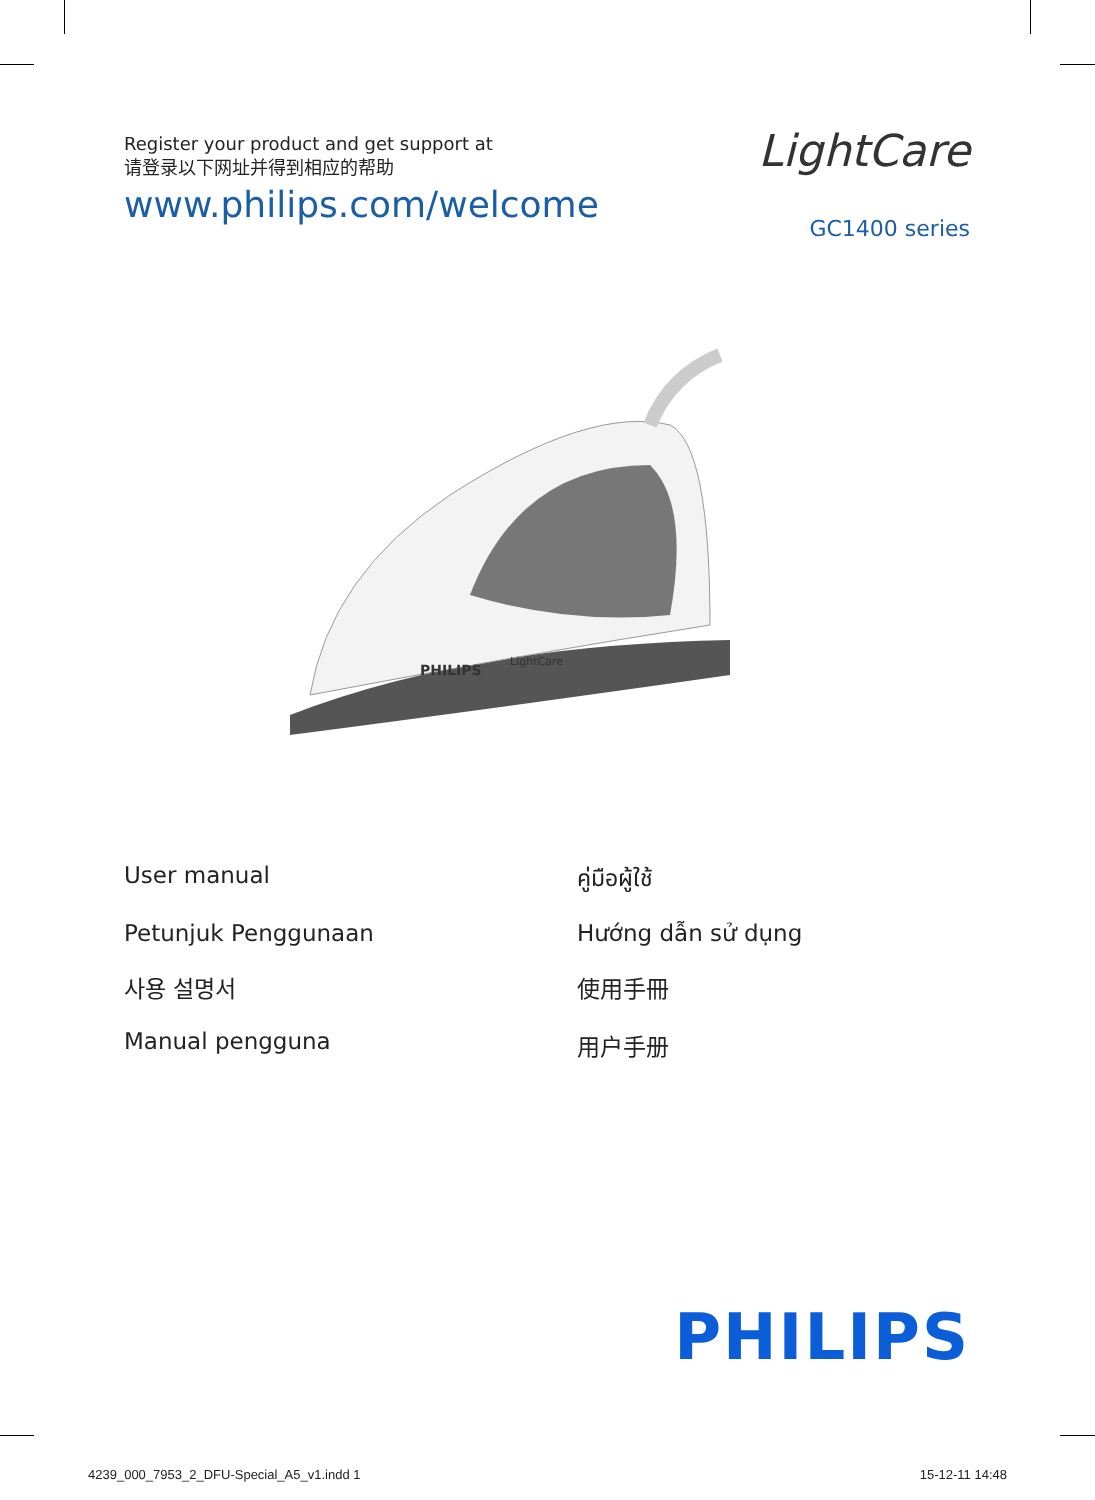Register your product and get support at
请登录以下网址并得到相应的帮助
www.philips.com/welcome
LightCare
GC1400 series
PHILIPS
LightCare
User manual
คู่มือผู้ใช้
Petunjuk Penggunaan
Hướng dẫn sử dụng
사용 설명서
使用手冊
Manual pengguna
用户手册
PHILIPS
4239_000_7953_2_DFU-Special_A5_v1.indd 1 15-12-11 14:48